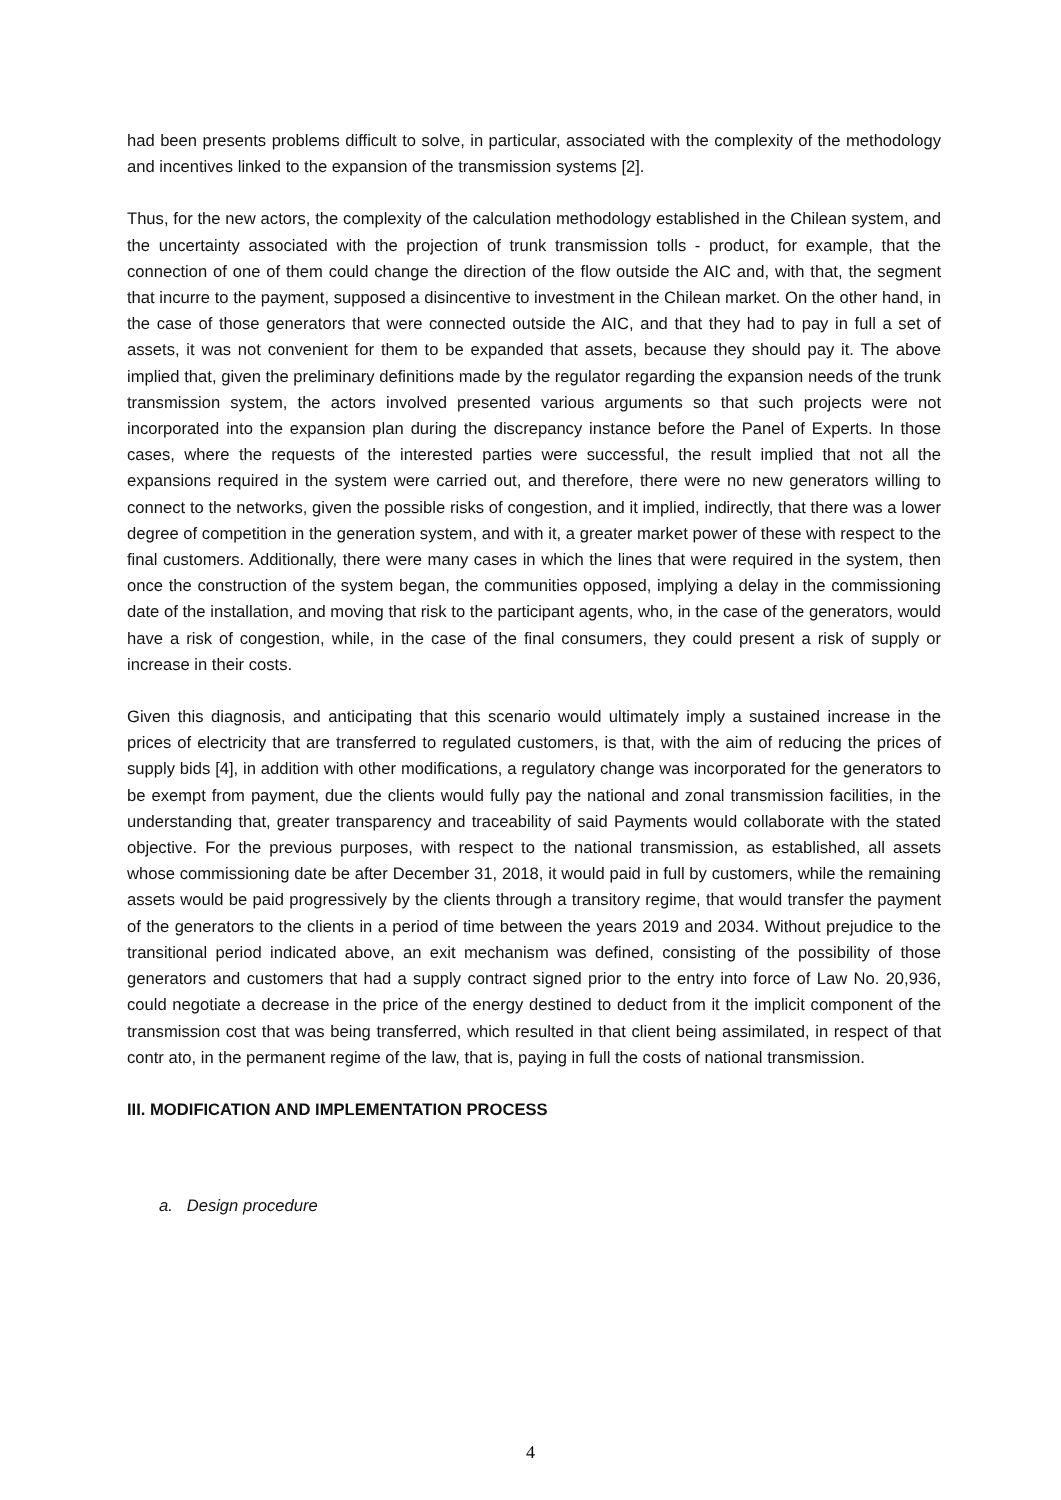had been presents problems difficult to solve, in particular, associated with the complexity of the methodology and incentives linked to the expansion of the transmission systems [2].
Thus, for the new actors, the complexity of the calculation methodology established in the Chilean system, and the uncertainty associated with the projection of trunk transmission tolls - product, for example, that the connection of one of them could change the direction of the flow outside the AIC and, with that, the segment that incurre to the payment, supposed a disincentive to investment in the Chilean market. On the other hand, in the case of those generators that were connected outside the AIC, and that they had to pay in full a set of assets, it was not convenient for them to be expanded that assets, because they should pay it. The above implied that, given the preliminary definitions made by the regulator regarding the expansion needs of the trunk transmission system, the actors involved presented various arguments so that such projects were not incorporated into the expansion plan during the discrepancy instance before the Panel of Experts. In those cases, where the requests of the interested parties were successful, the result implied that not all the expansions required in the system were carried out, and therefore, there were no new generators willing to connect to the networks, given the possible risks of congestion, and it implied, indirectly, that there was a lower degree of competition in the generation system, and with it, a greater market power of these with respect to the final customers. Additionally, there were many cases in which the lines that were required in the system, then once the construction of the system began, the communities opposed, implying a delay in the commissioning date of the installation, and moving that risk to the participant agents, who, in the case of the generators, would have a risk of congestion, while, in the case of the final consumers, they could present a risk of supply or increase in their costs.
Given this diagnosis, and anticipating that this scenario would ultimately imply a sustained increase in the prices of electricity that are transferred to regulated customers, is that, with the aim of reducing the prices of supply bids [4], in addition with other modifications, a regulatory change was incorporated for the generators to be exempt from payment, due the clients would fully pay the national and zonal transmission facilities, in the understanding that, greater transparency and traceability of said Payments would collaborate with the stated objective. For the previous purposes, with respect to the national transmission, as established, all assets whose commissioning date be after December 31, 2018, it would paid in full by customers, while the remaining assets would be paid progressively by the clients through a transitory regime, that would transfer the payment of the generators to the clients in a period of time between the years 2019 and 2034. Without prejudice to the transitional period indicated above, an exit mechanism was defined, consisting of the possibility of those generators and customers that had a supply contract signed prior to the entry into force of Law No. 20,936, could negotiate a decrease in the price of the energy destined to deduct from it the implicit component of the transmission cost that was being transferred, which resulted in that client being assimilated, in respect of that contr ato, in the permanent regime of the law, that is, paying in full the costs of national transmission.
III. MODIFICATION AND IMPLEMENTATION PROCESS
a. Design procedure
4